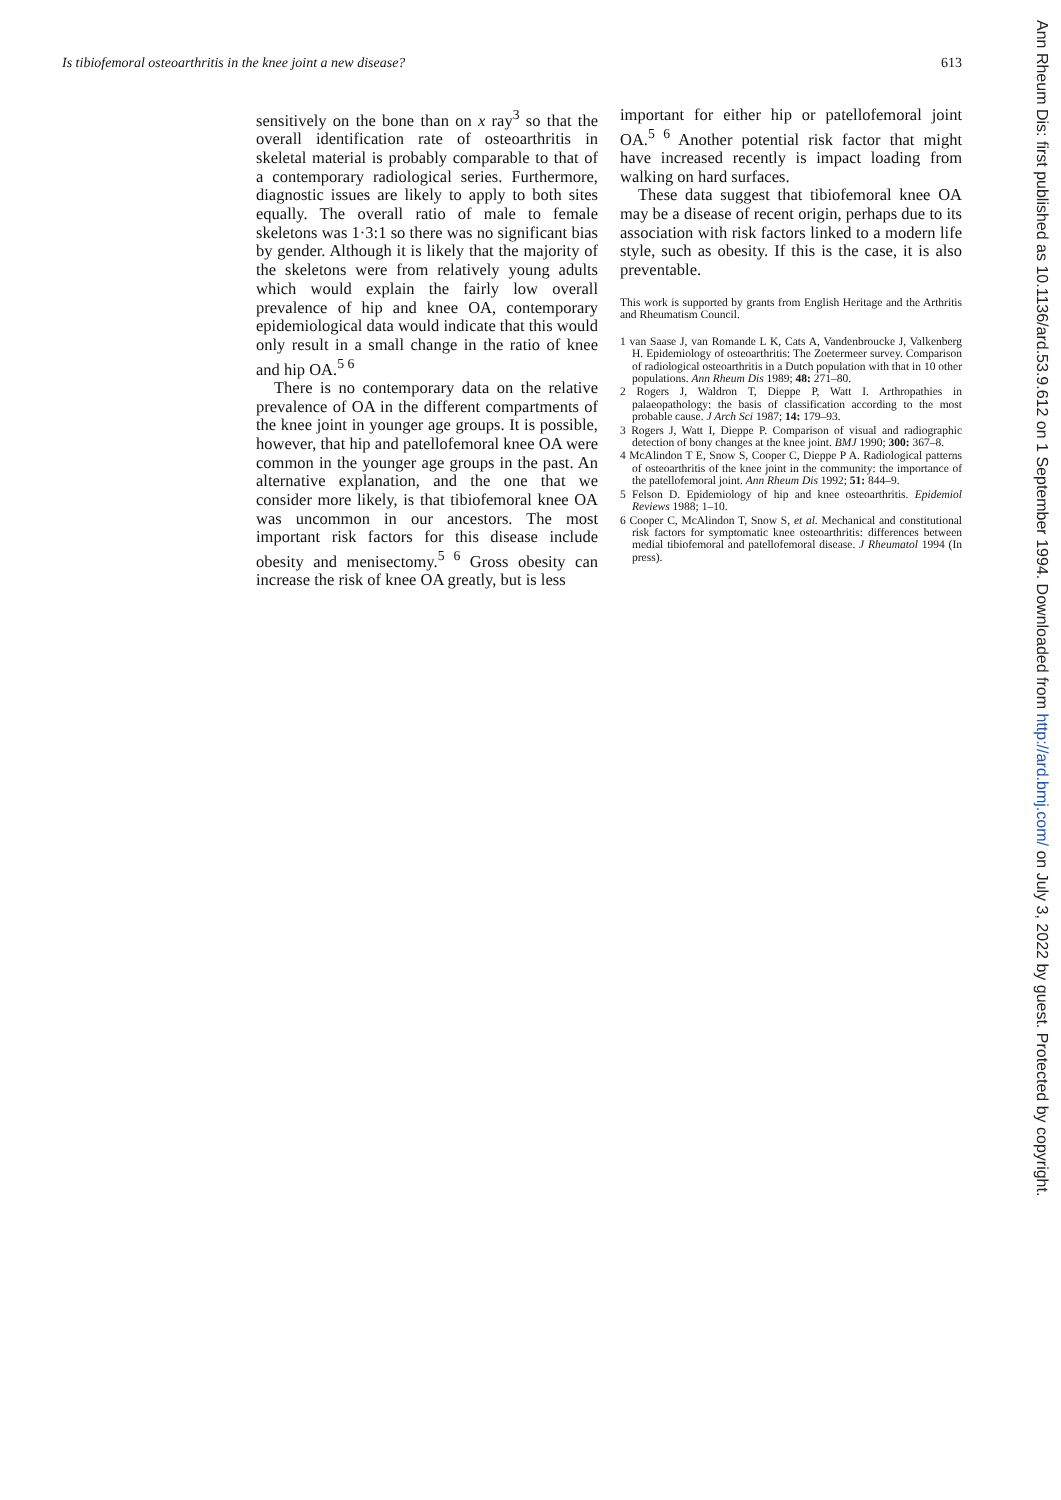Is tibiofemoral osteoarthritis in the knee joint a new disease? 613
sensitively on the bone than on x ray<sup>3</sup> so that the overall identification rate of osteoarthritis in skeletal material is probably comparable to that of a contemporary radiological series. Furthermore, diagnostic issues are likely to apply to both sites equally. The overall ratio of male to female skeletons was 1·3:1 so there was no significant bias by gender. Although it is likely that the majority of the skeletons were from relatively young adults which would explain the fairly low overall prevalence of hip and knee OA, contemporary epidemiological data would indicate that this would only result in a small change in the ratio of knee and hip OA.<sup>5 6</sup>
There is no contemporary data on the relative prevalence of OA in the different compartments of the knee joint in younger age groups. It is possible, however, that hip and patellofemoral knee OA were common in the younger age groups in the past. An alternative explanation, and the one that we consider more likely, is that tibiofemoral knee OA was uncommon in our ancestors. The most important risk factors for this disease include obesity and menisectomy.<sup>5 6</sup> Gross obesity can increase the risk of knee OA greatly, but is less
important for either hip or patellofemoral joint OA.<sup>5 6</sup> Another potential risk factor that might have increased recently is impact loading from walking on hard surfaces.
These data suggest that tibiofemoral knee OA may be a disease of recent origin, perhaps due to its association with risk factors linked to a modern life style, such as obesity. If this is the case, it is also preventable.
This work is supported by grants from English Heritage and the Arthritis and Rheumatism Council.
1 van Saase J, van Romande L K, Cats A, Vandenbroucke J, Valkenberg H. Epidemiology of osteoarthritis: The Zoetermeer survey. Comparison of radiological osteoarthritis in a Dutch population with that in 10 other populations. Ann Rheum Dis 1989; 48: 271–80.
2 Rogers J, Waldron T, Dieppe P, Watt I. Arthropathies in palaeopathology: the basis of classification according to the most probable cause. J Arch Sci 1987; 14: 179–93.
3 Rogers J, Watt I, Dieppe P. Comparison of visual and radiographic detection of bony changes at the knee joint. BMJ 1990; 300: 367–8.
4 McAlindon T E, Snow S, Cooper C, Dieppe P A. Radiological patterns of osteoarthritis of the knee joint in the community: the importance of the patellofemoral joint. Ann Rheum Dis 1992; 51: 844–9.
5 Felson D. Epidemiology of hip and knee osteoarthritis. Epidemiol Reviews 1988; 1–10.
6 Cooper C, McAlindon T, Snow S, et al. Mechanical and constitutional risk factors for symptomatic knee osteoarthritis: differences between medial tibiofemoral and patellofemoral disease. J Rheumatol 1994 (In press).
Ann Rheum Dis: first published as 10.1136/ard.53.9.612 on 1 September 1994. Downloaded from http://ard.bmj.com/ on July 3, 2022 by guest. Protected by copyright.